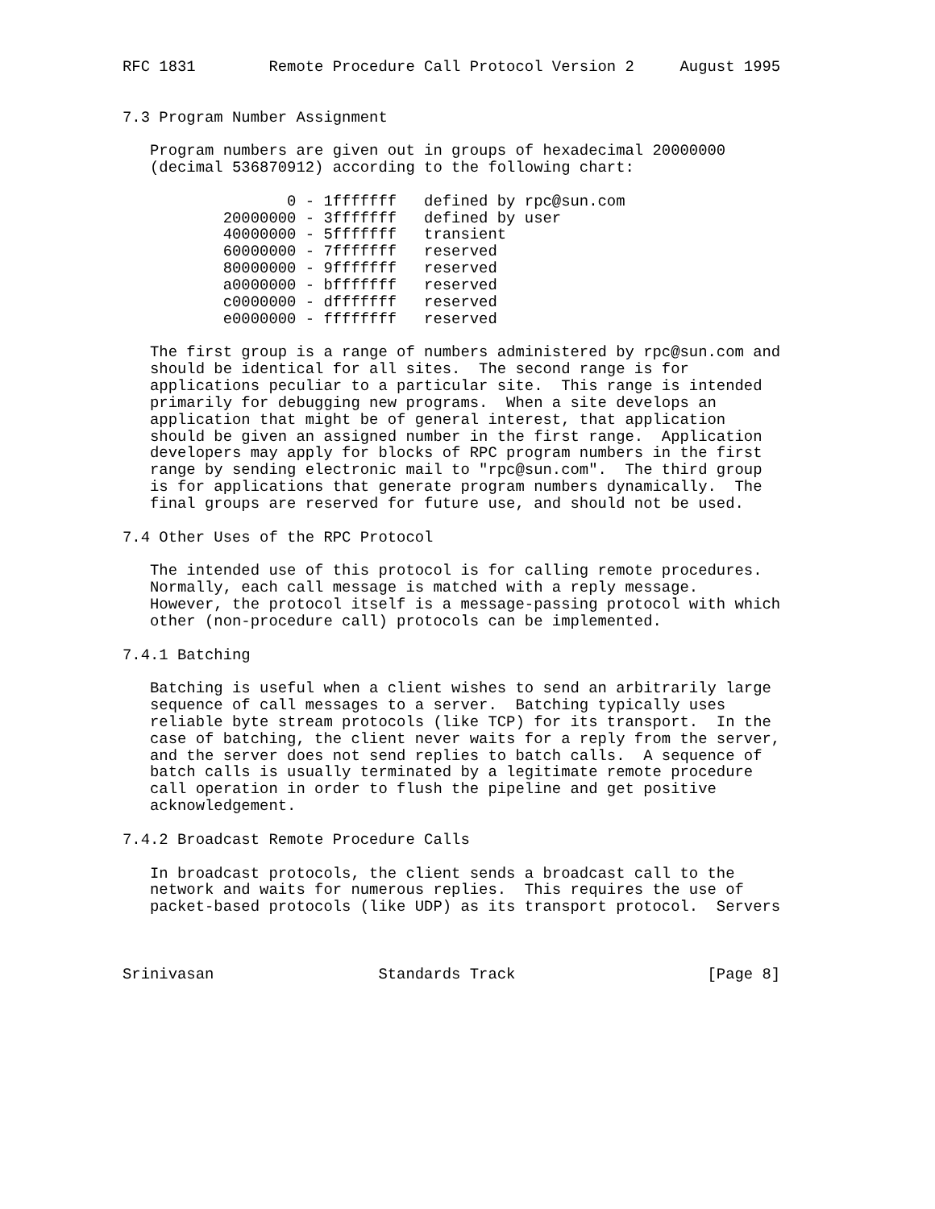RFC 1831        Remote Procedure Call Protocol Version 2     August 1995


7.3 Program Number Assignment

   Program numbers are given out in groups of hexadecimal 20000000
   (decimal 536870912) according to the following chart:

                  0 - 1fffffff   defined by rpc@sun.com
           20000000 - 3fffffff   defined by user
           40000000 - 5fffffff   transient
           60000000 - 7fffffff   reserved
           80000000 - 9fffffff   reserved
           a0000000 - bfffffff   reserved
           c0000000 - dfffffff   reserved
           e0000000 - ffffffff   reserved

   The first group is a range of numbers administered by rpc@sun.com and
   should be identical for all sites.  The second range is for
   applications peculiar to a particular site.  This range is intended
   primarily for debugging new programs.  When a site develops an
   application that might be of general interest, that application
   should be given an assigned number in the first range.  Application
   developers may apply for blocks of RPC program numbers in the first
   range by sending electronic mail to "rpc@sun.com".  The third group
   is for applications that generate program numbers dynamically.  The
   final groups are reserved for future use, and should not be used.

7.4 Other Uses of the RPC Protocol

   The intended use of this protocol is for calling remote procedures.
   Normally, each call message is matched with a reply message.
   However, the protocol itself is a message-passing protocol with which
   other (non-procedure call) protocols can be implemented.

7.4.1 Batching

   Batching is useful when a client wishes to send an arbitrarily large
   sequence of call messages to a server.  Batching typically uses
   reliable byte stream protocols (like TCP) for its transport.  In the
   case of batching, the client never waits for a reply from the server,
   and the server does not send replies to batch calls.  A sequence of
   batch calls is usually terminated by a legitimate remote procedure
   call operation in order to flush the pipeline and get positive
   acknowledgement.

7.4.2 Broadcast Remote Procedure Calls

   In broadcast protocols, the client sends a broadcast call to the
   network and waits for numerous replies.  This requires the use of
   packet-based protocols (like UDP) as its transport protocol.  Servers



Srinivasan                  Standards Track                     [Page 8]